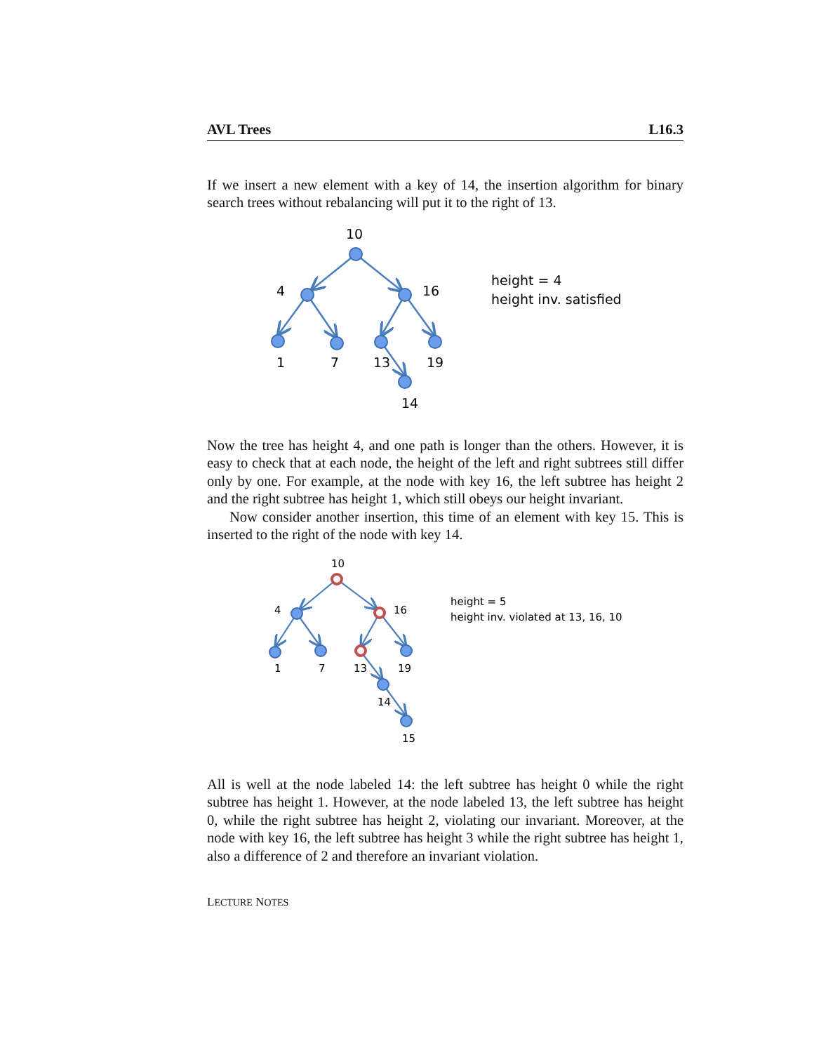AVL Trees L16.3
If we insert a new element with a key of 14, the insertion algorithm for binary search trees without rebalancing will put it to the right of 13.
10
4
16
1
7
13
19
14
height = 4
height inv. satisfied
Now the tree has height 4, and one path is longer than the others. However, it is easy to check that at each node, the height of the left and right subtrees still differ only by one. For example, at the node with key 16, the left subtree has height 2 and the right subtree has height 1, which still obeys our height invariant.
Now consider another insertion, this time of an element with key 15. This is inserted to the right of the node with key 14.
10
4
16
1
7
13
19
14
15
height = 5
height inv. violated at 13, 16, 10
All is well at the node labeled 14: the left subtree has height 0 while the right subtree has height 1. However, at the node labeled 13, the left subtree has height 0, while the right subtree has height 2, violating our invariant. Moreover, at the node with key 16, the left subtree has height 3 while the right subtree has height 1, also a difference of 2 and therefore an invariant violation.
LECTURE NOTES